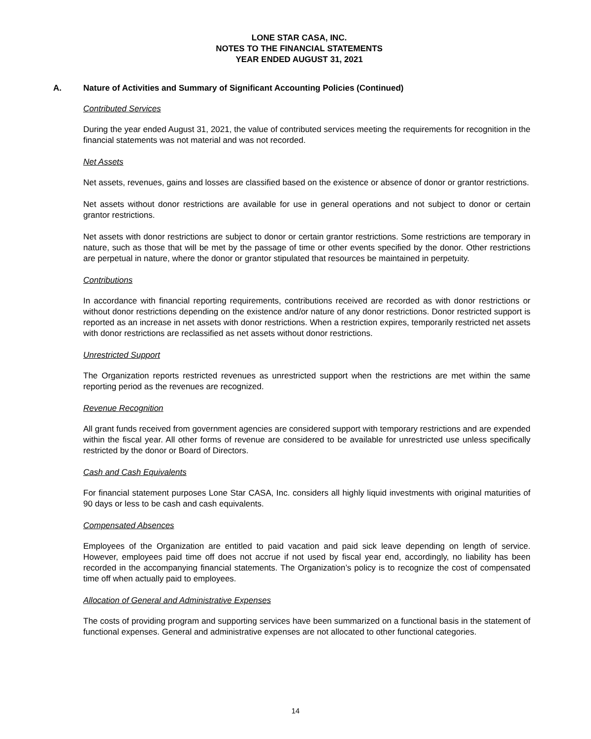LONE STAR CASA, INC.
NOTES TO THE FINANCIAL STATEMENTS
YEAR ENDED AUGUST 31, 2021
A. Nature of Activities and Summary of Significant Accounting Policies (Continued)
Contributed Services
During the year ended August 31, 2021, the value of contributed services meeting the requirements for recognition in the financial statements was not material and was not recorded.
Net Assets
Net assets, revenues, gains and losses are classified based on the existence or absence of donor or grantor restrictions.
Net assets without donor restrictions are available for use in general operations and not subject to donor or certain grantor restrictions.
Net assets with donor restrictions are subject to donor or certain grantor restrictions. Some restrictions are temporary in nature, such as those that will be met by the passage of time or other events specified by the donor. Other restrictions are perpetual in nature, where the donor or grantor stipulated that resources be maintained in perpetuity.
Contributions
In accordance with financial reporting requirements, contributions received are recorded as with donor restrictions or without donor restrictions depending on the existence and/or nature of any donor restrictions. Donor restricted support is reported as an increase in net assets with donor restrictions. When a restriction expires, temporarily restricted net assets with donor restrictions are reclassified as net assets without donor restrictions.
Unrestricted Support
The Organization reports restricted revenues as unrestricted support when the restrictions are met within the same reporting period as the revenues are recognized.
Revenue Recognition
All grant funds received from government agencies are considered support with temporary restrictions and are expended within the fiscal year. All other forms of revenue are considered to be available for unrestricted use unless specifically restricted by the donor or Board of Directors.
Cash and Cash Equivalents
For financial statement purposes Lone Star CASA, Inc. considers all highly liquid investments with original maturities of 90 days or less to be cash and cash equivalents.
Compensated Absences
Employees of the Organization are entitled to paid vacation and paid sick leave depending on length of service. However, employees paid time off does not accrue if not used by fiscal year end, accordingly, no liability has been recorded in the accompanying financial statements. The Organization’s policy is to recognize the cost of compensated time off when actually paid to employees.
Allocation of General and Administrative Expenses
The costs of providing program and supporting services have been summarized on a functional basis in the statement of functional expenses. General and administrative expenses are not allocated to other functional categories.
14